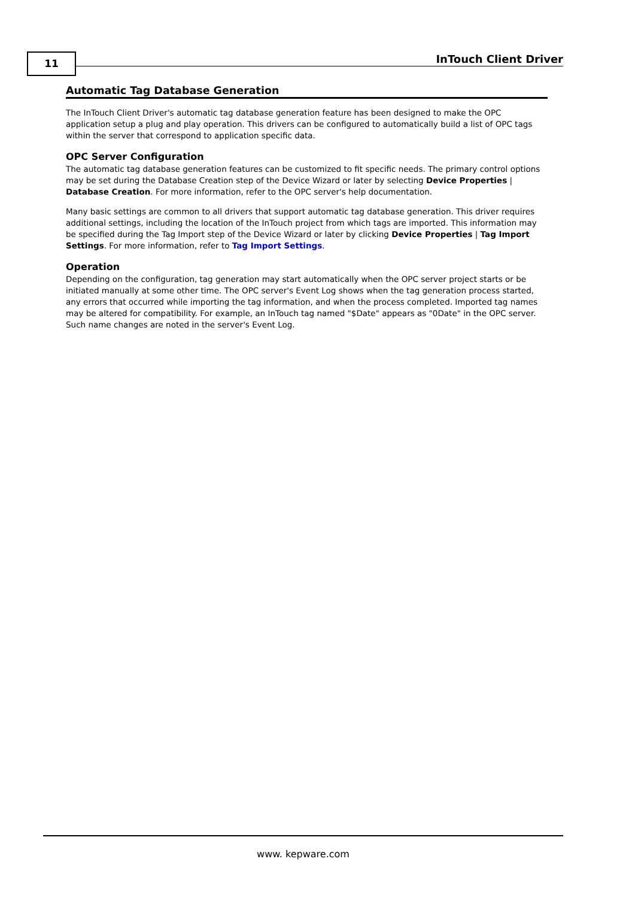11 InTouch Client Driver
Automatic Tag Database Generation
The InTouch Client Driver's automatic tag database generation feature has been designed to make the OPC application setup a plug and play operation. This drivers can be configured to automatically build a list of OPC tags within the server that correspond to application specific data.
OPC Server Configuration
The automatic tag database generation features can be customized to fit specific needs. The primary control options may be set during the Database Creation step of the Device Wizard or later by selecting Device Properties | Database Creation. For more information, refer to the OPC server's help documentation.
Many basic settings are common to all drivers that support automatic tag database generation. This driver requires additional settings, including the location of the InTouch project from which tags are imported. This information may be specified during the Tag Import step of the Device Wizard or later by clicking Device Properties | Tag Import Settings. For more information, refer to Tag Import Settings.
Operation
Depending on the configuration, tag generation may start automatically when the OPC server project starts or be initiated manually at some other time. The OPC server's Event Log shows when the tag generation process started, any errors that occurred while importing the tag information, and when the process completed. Imported tag names may be altered for compatibility. For example, an InTouch tag named "$Date" appears as "0Date" in the OPC server. Such name changes are noted in the server's Event Log.
www. kepware.com